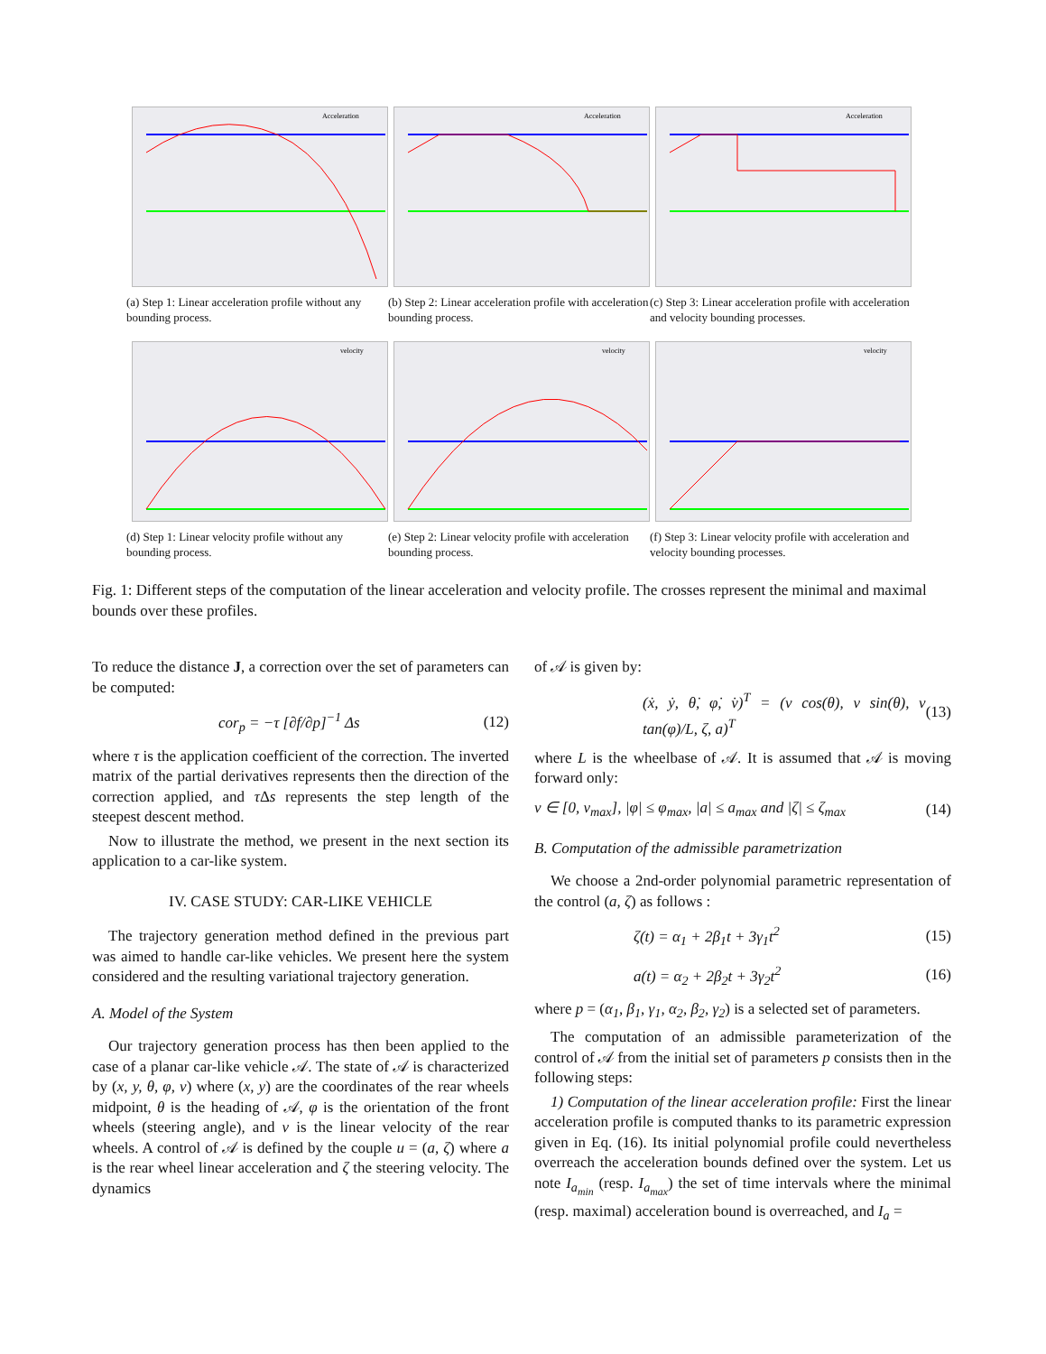Acceleration
(a) Step 1: Linear acceleration profile without any bounding process.
Acceleration
(b) Step 2: Linear acceleration profile with acceleration bounding process.
Acceleration
(c) Step 3: Linear acceleration profile with acceleration and velocity bounding processes.
velocity
(d) Step 1: Linear velocity profile without any bounding process.
velocity
(e) Step 2: Linear velocity profile with acceleration bounding process.
velocity
(f) Step 3: Linear velocity profile with acceleration and velocity bounding processes.
Fig. 1: Different steps of the computation of the linear acceleration and velocity profile. The crosses represent the minimal and maximal bounds over these profiles.
To reduce the distance J, a correction over the set of parameters can be computed:
cor<sub>p</sub> = −τ [∂f/∂p]<sup>−1</sup> Δs (12)
where τ is the application coefficient of the correction. The inverted matrix of the partial derivatives represents then the direction of the correction applied, and τ Δs represents the step length of the steepest descent method.
Now to illustrate the method, we present in the next section its application to a car-like system.
IV. CASE STUDY: CAR-LIKE VEHICLE
The trajectory generation method defined in the previous part was aimed to handle car-like vehicles. We present here the system considered and the resulting variational trajectory generation.
A. Model of the System
Our trajectory generation process has then been applied to the case of a planar car-like vehicle 𝒜. The state of 𝒜 is characterized by (x, y, θ, φ, v) where (x, y) are the coordinates of the rear wheels midpoint, θ is the heading of 𝒜, φ is the orientation of the front wheels (steering angle), and v is the linear velocity of the rear wheels. A control of 𝒜 is defined by the couple u = (a, ζ) where a is the rear wheel linear acceleration and ζ the steering velocity. The dynamics
of 𝒜 is given by:
(ẋ, ẏ, θ̇, φ̇, v̇)<sup>T</sup> = (v cos(θ), v sin(θ), v tan(φ)/L, ζ, a)<sup>T</sup> (13)
where L is the wheelbase of 𝒜. It is assumed that 𝒜 is moving forward only:
v ∈ [0, v<sub>max</sub>], |φ| ≤ φ<sub>max</sub>, |a| ≤ a<sub>max</sub> and |ζ| ≤ ζ<sub>max</sub> (14)
B. Computation of the admissible parametrization
We choose a 2nd-order polynomial parametric representation of the control (a, ζ) as follows :
ζ(t) = α<sub>1</sub> + 2β<sub>1</sub>t + 3γ<sub>1</sub>t<sup>2</sup> (15)
a(t) = α<sub>2</sub> + 2β<sub>2</sub>t + 3γ<sub>2</sub>t<sup>2</sup> (16)
where p = (α<sub>1</sub>, β<sub>1</sub>, γ<sub>1</sub>, α<sub>2</sub>, β<sub>2</sub>, γ<sub>2</sub>) is a selected set of parameters.
The computation of an admissible parameterization of the control of 𝒜 from the initial set of parameters p consists then in the following steps:
1) Computation of the linear acceleration profile: First the linear acceleration profile is computed thanks to its parametric expression given in Eq. (16). Its initial polynomial profile could nevertheless overreach the acceleration bounds defined over the system. Let us note I<sub>a<sub>min</sub></sub> (resp. I<sub>a<sub>max</sub></sub>) the set of time intervals where the minimal (resp. maximal) acceleration bound is overreached, and I<sub>a</sub> =